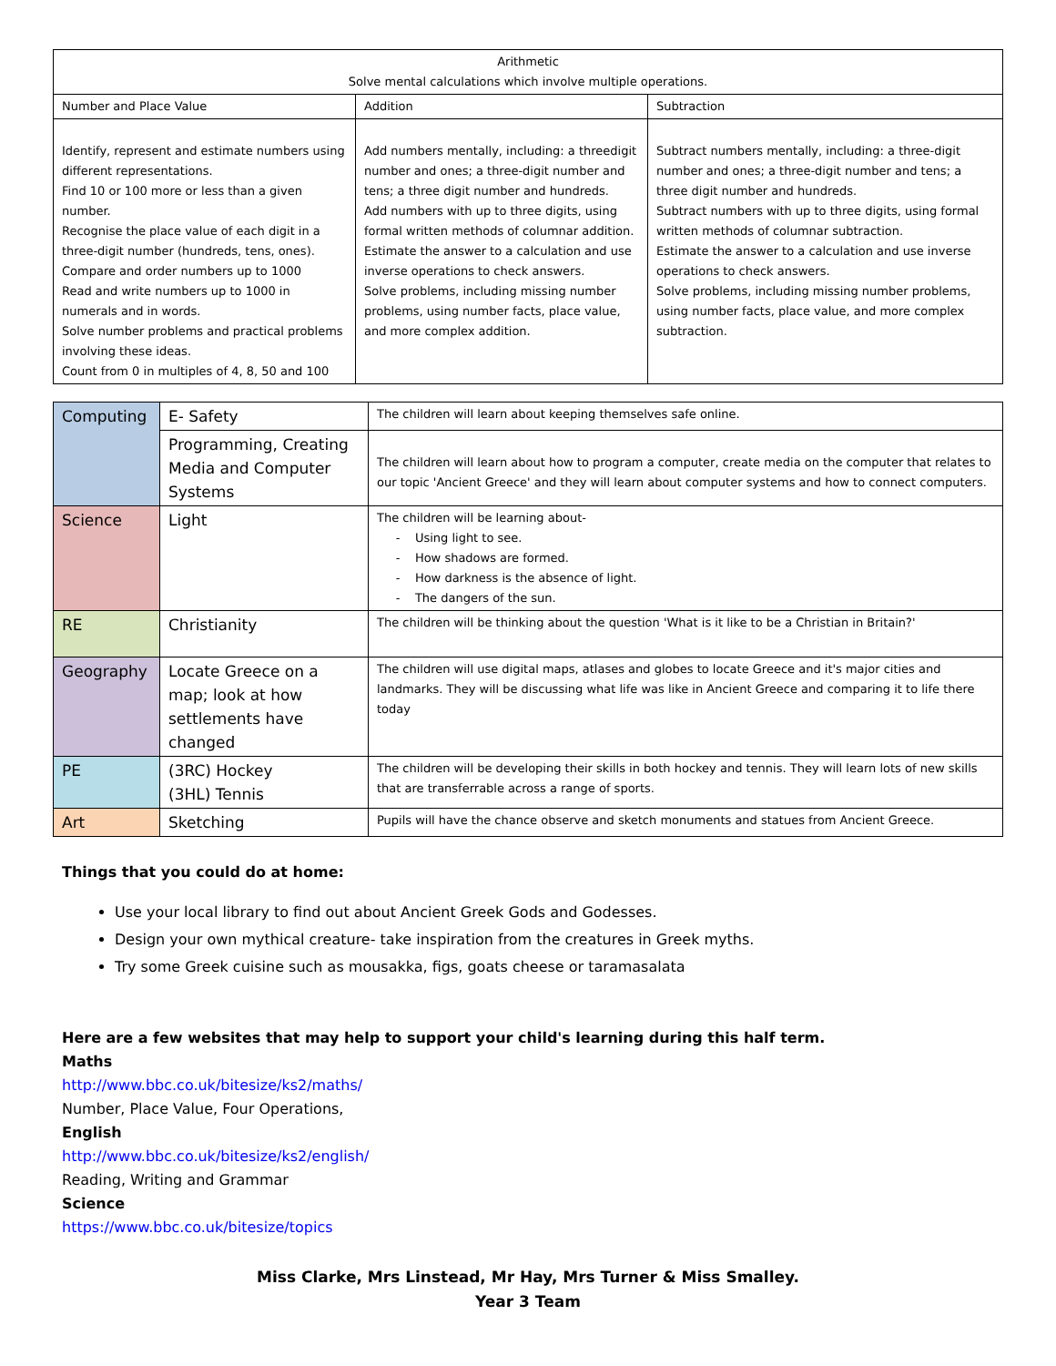| Arithmetic Solve mental calculations which involve multiple operations. | | |
| --- | --- | --- |
| Number and Place Value | Addition | Subtraction |
| Identify, represent and estimate numbers using different representations. Find 10 or 100 more or less than a given number. Recognise the place value of each digit in a three-digit number (hundreds, tens, ones). Compare and order numbers up to 1000 Read and write numbers up to 1000 in numerals and in words. Solve number problems and practical problems involving these ideas. Count from 0 in multiples of 4, 8, 50 and 100 | Add numbers mentally, including: a threedigit number and ones; a three-digit number and tens; a three digit number and hundreds. Add numbers with up to three digits, using formal written methods of columnar addition. Estimate the answer to a calculation and use inverse operations to check answers. Solve problems, including missing number problems, using number facts, place value, and more complex addition. | Subtract numbers mentally, including: a three-digit number and ones; a three-digit number and tens; a three digit number and hundreds. Subtract numbers with up to three digits, using formal written methods of columnar subtraction. Estimate the answer to a calculation and use inverse operations to check answers. Solve problems, including missing number problems, using number facts, place value, and more complex subtraction. |
| Computing | E- Safety | The children will learn about keeping themselves safe online. |
| | Programming, Creating Media and Computer Systems | The children will learn about how to program a computer, create media on the computer that relates to our topic 'Ancient Greece' and they will learn about computer systems and how to connect computers. |
| Science | Light | The children will be learning about- - Using light to see. - How shadows are formed. - How darkness is the absence of light. - The dangers of the sun. |
| RE | Christianity | The children will be thinking about the question 'What is it like to be a Christian in Britain?' |
| Geography | Locate Greece on a map; look at how settlements have changed | The children will use digital maps, atlases and globes to locate Greece and it's major cities and landmarks. They will be discussing what life was like in Ancient Greece and comparing it to life there today |
| PE | (3RC) Hockey (3HL) Tennis | The children will be developing their skills in both hockey and tennis. They will learn lots of new skills that are transferrable across a range of sports. |
| Art | Sketching | Pupils will have the chance observe and sketch monuments and statues from Ancient Greece. |
Things that you could do at home:
Use your local library to find out about Ancient Greek Gods and Godesses.
Design your own mythical creature- take inspiration from the creatures in Greek myths.
Try some Greek cuisine such as mousakka, figs, goats cheese or taramasalata
Here are a few websites that may help to support your child's learning during this half term.
Maths
http://www.bbc.co.uk/bitesize/ks2/maths/
Number, Place Value, Four Operations,
English
http://www.bbc.co.uk/bitesize/ks2/english/
Reading, Writing and Grammar
Science
https://www.bbc.co.uk/bitesize/topics
Miss Clarke, Mrs Linstead, Mr Hay, Mrs Turner & Miss Smalley.
Year 3 Team